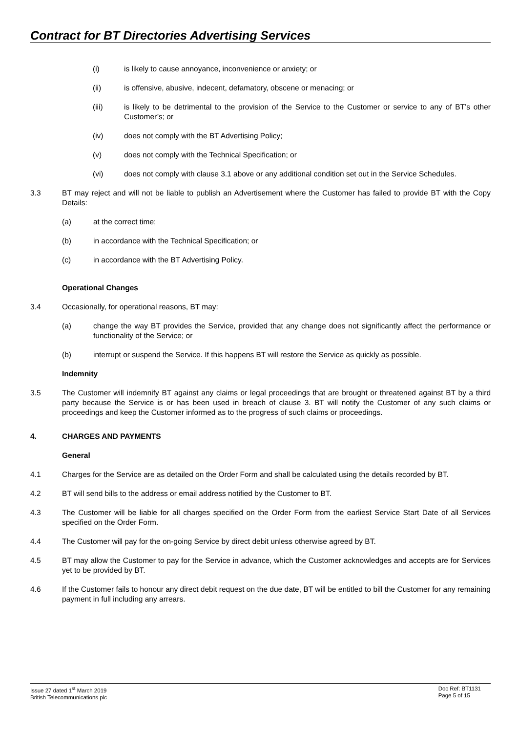Contract for BT Directories Advertising Services
(i) is likely to cause annoyance, inconvenience or anxiety; or
(ii) is offensive, abusive, indecent, defamatory, obscene or menacing; or
(iii) is likely to be detrimental to the provision of the Service to the Customer or service to any of BT’s other Customer’s; or
(iv) does not comply with the BT Advertising Policy;
(v) does not comply with the Technical Specification; or
(vi) does not comply with clause 3.1 above or any additional condition set out in the Service Schedules.
3.3 BT may reject and will not be liable to publish an Advertisement where the Customer has failed to provide BT with the Copy Details:
(a) at the correct time;
(b) in accordance with the Technical Specification; or
(c) in accordance with the BT Advertising Policy.
Operational Changes
3.4 Occasionally, for operational reasons, BT may:
(a) change the way BT provides the Service, provided that any change does not significantly affect the performance or functionality of the Service; or
(b) interrupt or suspend the Service. If this happens BT will restore the Service as quickly as possible.
Indemnity
3.5 The Customer will indemnify BT against any claims or legal proceedings that are brought or threatened against BT by a third party because the Service is or has been used in breach of clause 3. BT will notify the Customer of any such claims or proceedings and keep the Customer informed as to the progress of such claims or proceedings.
4. CHARGES AND PAYMENTS
General
4.1 Charges for the Service are as detailed on the Order Form and shall be calculated using the details recorded by BT.
4.2 BT will send bills to the address or email address notified by the Customer to BT.
4.3 The Customer will be liable for all charges specified on the Order Form from the earliest Service Start Date of all Services specified on the Order Form.
4.4 The Customer will pay for the on-going Service by direct debit unless otherwise agreed by BT.
4.5 BT may allow the Customer to pay for the Service in advance, which the Customer acknowledges and accepts are for Services yet to be provided by BT.
4.6 If the Customer fails to honour any direct debit request on the due date, BT will be entitled to bill the Customer for any remaining payment in full including any arrears.
Issue 27 dated 1<sup>st</sup> March 2019
British Telecommunications plc
Doc Ref: BT1131
Page 5 of 15